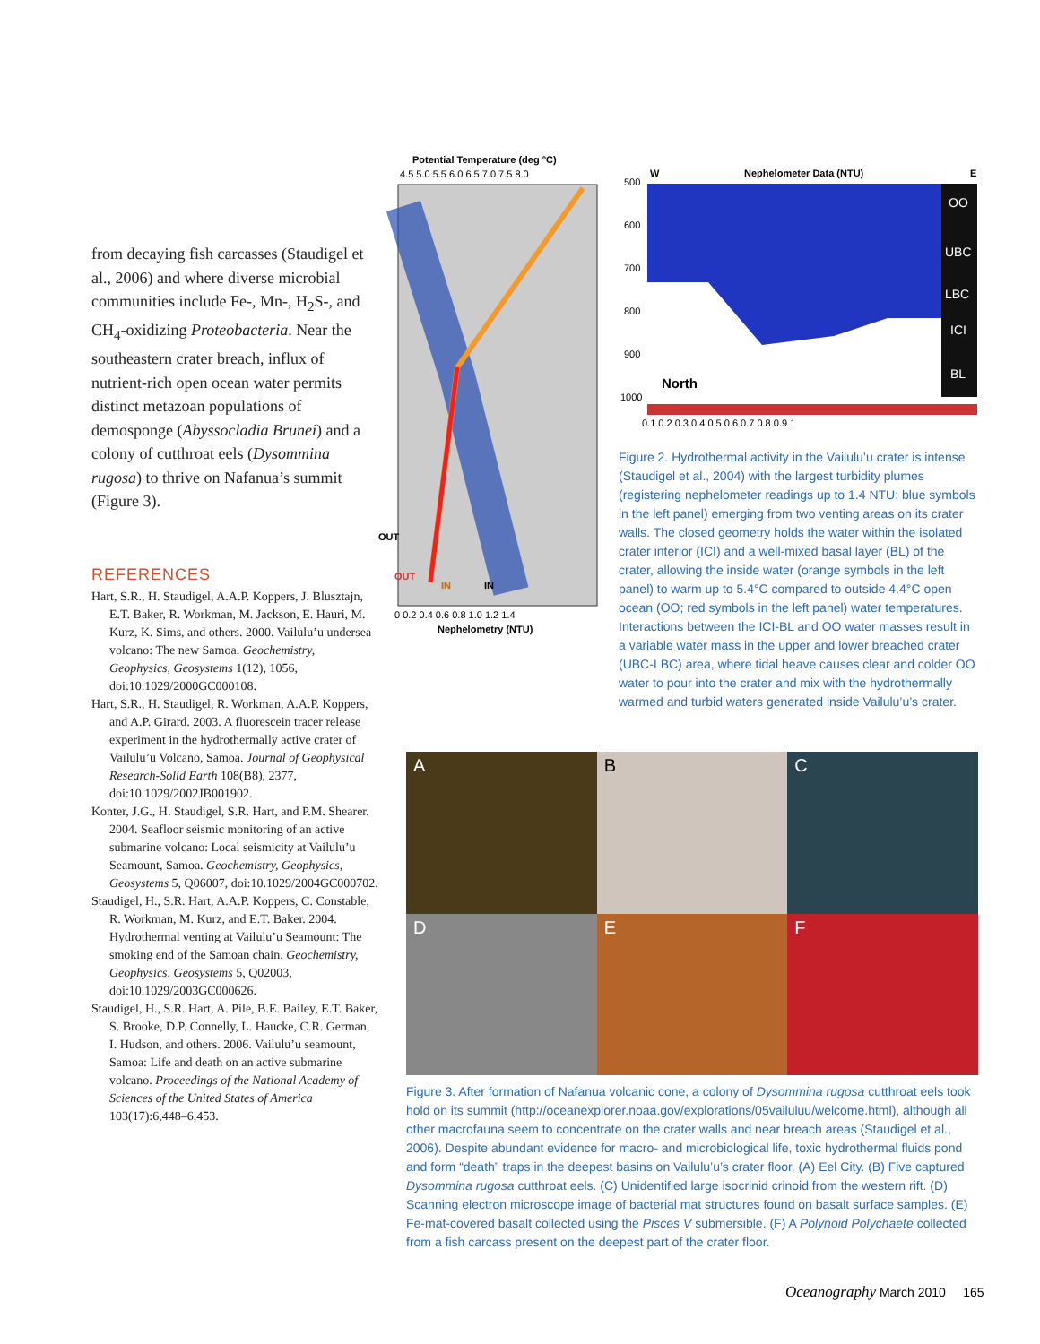from decaying fish carcasses (Staudigel et al., 2006) and where diverse microbial communities include Fe-, Mn-, H<sub>2</sub>S-, and CH<sub>4</sub>-oxidizing Proteobacteria. Near the southeastern crater breach, influx of nutrient-rich open ocean water permits distinct metazoan populations of demosponge (Abyssocladia Brunei) and a colony of cutthroat eels (Dysommina rugosa) to thrive on Nafanua’s summit (Figure 3).
REFERENCES
Hart, S.R., H. Staudigel, A.A.P. Koppers, J. Blusztajn, E.T. Baker, R. Workman, M. Jackson, E. Hauri, M. Kurz, K. Sims, and others. 2000. Vailulu’u undersea volcano: The new Samoa. Geochemistry, Geophysics, Geosystems 1(12), 1056, doi:10.1029/2000GC000108.
Hart, S.R., H. Staudigel, R. Workman, A.A.P. Koppers, and A.P. Girard. 2003. A fluorescein tracer release experiment in the hydrothermally active crater of Vailulu’u Volcano, Samoa. Journal of Geophysical Research-Solid Earth 108(B8), 2377, doi:10.1029/2002JB001902.
Konter, J.G., H. Staudigel, S.R. Hart, and P.M. Shearer. 2004. Seafloor seismic monitoring of an active submarine volcano: Local seismicity at Vailulu’u Seamount, Samoa. Geochemistry, Geophysics, Geosystems 5, Q06007, doi:10.1029/2004GC000702.
Staudigel, H., S.R. Hart, A.A.P. Koppers, C. Constable, R. Workman, M. Kurz, and E.T. Baker. 2004. Hydrothermal venting at Vailulu’u Seamount: The smoking end of the Samoan chain. Geochemistry, Geophysics, Geosystems 5, Q02003, doi:10.1029/2003GC000626.
Staudigel, H., S.R. Hart, A. Pile, B.E. Bailey, E.T. Baker, S. Brooke, D.P. Connelly, L. Haucke, C.R. German, I. Hudson, and others. 2006. Vailulu’u seamount, Samoa: Life and death on an active submarine volcano. Proceedings of the National Academy of Sciences of the United States of America 103(17):6,448–6,453.
Potential Temperature (deg °C)
4.5 5.0 5.5 6.0 6.5 7.0 7.5 8.0
OUT
OUT
IN
IN
0 0.2 0.4 0.6 0.8 1.0 1.2 1.4
Nephelometry (NTU)
W
Nephelometer Data (NTU)
E
500
600
700
800
900
1000
OO
UBC
LBC
ICI
BL
North
0.1 0.2 0.3 0.4 0.5 0.6 0.7 0.8 0.9 1
Figure 2. Hydrothermal activity in the Vailulu’u crater is intense (Staudigel et al., 2004) with the largest turbidity plumes (registering nephelometer readings up to 1.4 NTU; blue symbols in the left panel) emerging from two venting areas on its crater walls. The closed geometry holds the water within the isolated crater interior (ICI) and a well-mixed basal layer (BL) of the crater, allowing the inside water (orange symbols in the left panel) to warm up to 5.4°C compared to outside 4.4°C open ocean (OO; red symbols in the left panel) water temperatures. Interactions between the ICI-BL and OO water masses result in a variable water mass in the upper and lower breached crater (UBC-LBC) area, where tidal heave causes clear and colder OO water to pour into the crater and mix with the hydrothermally warmed and turbid waters generated inside Vailulu’u’s crater.
A
B
C
D
E
F
Figure 3. After formation of Nafanua volcanic cone, a colony of Dysommina rugosa cutthroat eels took hold on its summit (http://oceanexplorer.noaa.gov/explorations/05vailuluu/welcome.html), although all other macrofauna seem to concentrate on the crater walls and near breach areas (Staudigel et al., 2006). Despite abundant evidence for macro- and microbiological life, toxic hydrothermal fluids pond and form “death” traps in the deepest basins on Vailulu’u’s crater floor. (A) Eel City. (B) Five captured Dysommina rugosa cutthroat eels. (C) Unidentified large isocrinid crinoid from the western rift. (D) Scanning electron microscope image of bacterial mat structures found on basalt surface samples. (E) Fe-mat-covered basalt collected using the Pisces V submersible. (F) A Polynoid Polychaete collected from a fish carcass present on the deepest part of the crater floor.
Oceanography March 2010 165